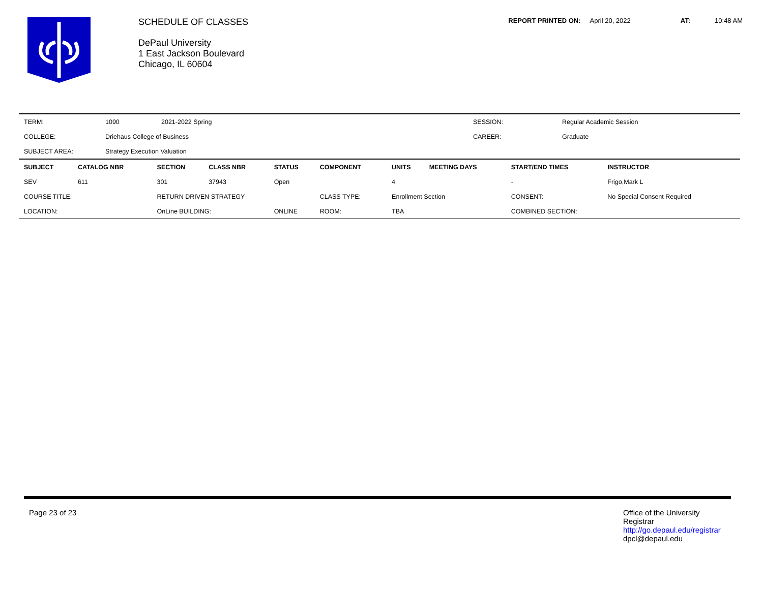SCHEDULE OF CLASSES
DePaul University
1 East Jackson Boulevard
Chicago, IL 60604
REPORT PRINTED ON: April 20, 2022 AT: 10:48 AM
| TERM: | 1090 | 2021-2022 Spring | SESSION: | Regular Academic Session |
| COLLEGE: | Driehaus College of Business | | CAREER: | Graduate |
| SUBJECT AREA: | Strategy Execution Valuation | | | |
| SUBJECT | CATALOG NBR | SECTION | CLASS NBR | STATUS | COMPONENT | UNITS | MEETING DAYS | START/END TIMES | INSTRUCTOR |
| --- | --- | --- | --- | --- | --- | --- | --- | --- | --- |
| SEV | 611 | 301 | 37943 | Open | | 4 | | - | Frigo,Mark L |
| COURSE TITLE: | | RETURN DRIVEN STRATEGY | | | CLASS TYPE: | Enrollment Section | | CONSENT: | No Special Consent Required |
| LOCATION: | | OnLine BUILDING: | | ONLINE | ROOM: | TBA | | COMBINED SECTION: | |
Page 23 of 23
Office of the University
Registrar
http://go.depaul.edu/registrar
dpcl@depaul.edu